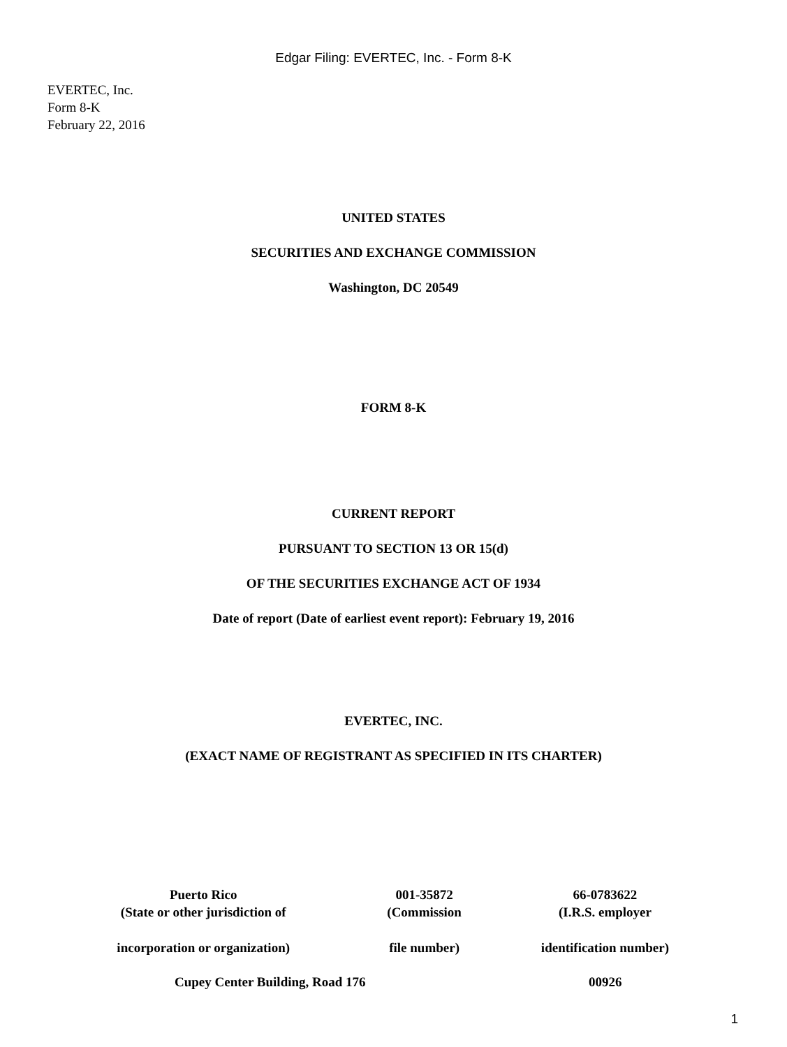Edgar Filing: EVERTEC, Inc. - Form 8-K
EVERTEC, Inc.
Form 8-K
February 22, 2016
UNITED STATES
SECURITIES AND EXCHANGE COMMISSION
Washington, DC 20549
FORM 8-K
CURRENT REPORT
PURSUANT TO SECTION 13 OR 15(d)
OF THE SECURITIES EXCHANGE ACT OF 1934
Date of report (Date of earliest event report): February 19, 2016
EVERTEC, INC.
(EXACT NAME OF REGISTRANT AS SPECIFIED IN ITS CHARTER)
| Puerto Rico (State or other jurisdiction of | 001-35872 (Commission | 66-0783622 (I.R.S. employer |
| incorporation or organization) | file number) | identification number) |
| Cupey Center Building, Road 176 | 00926 |
1